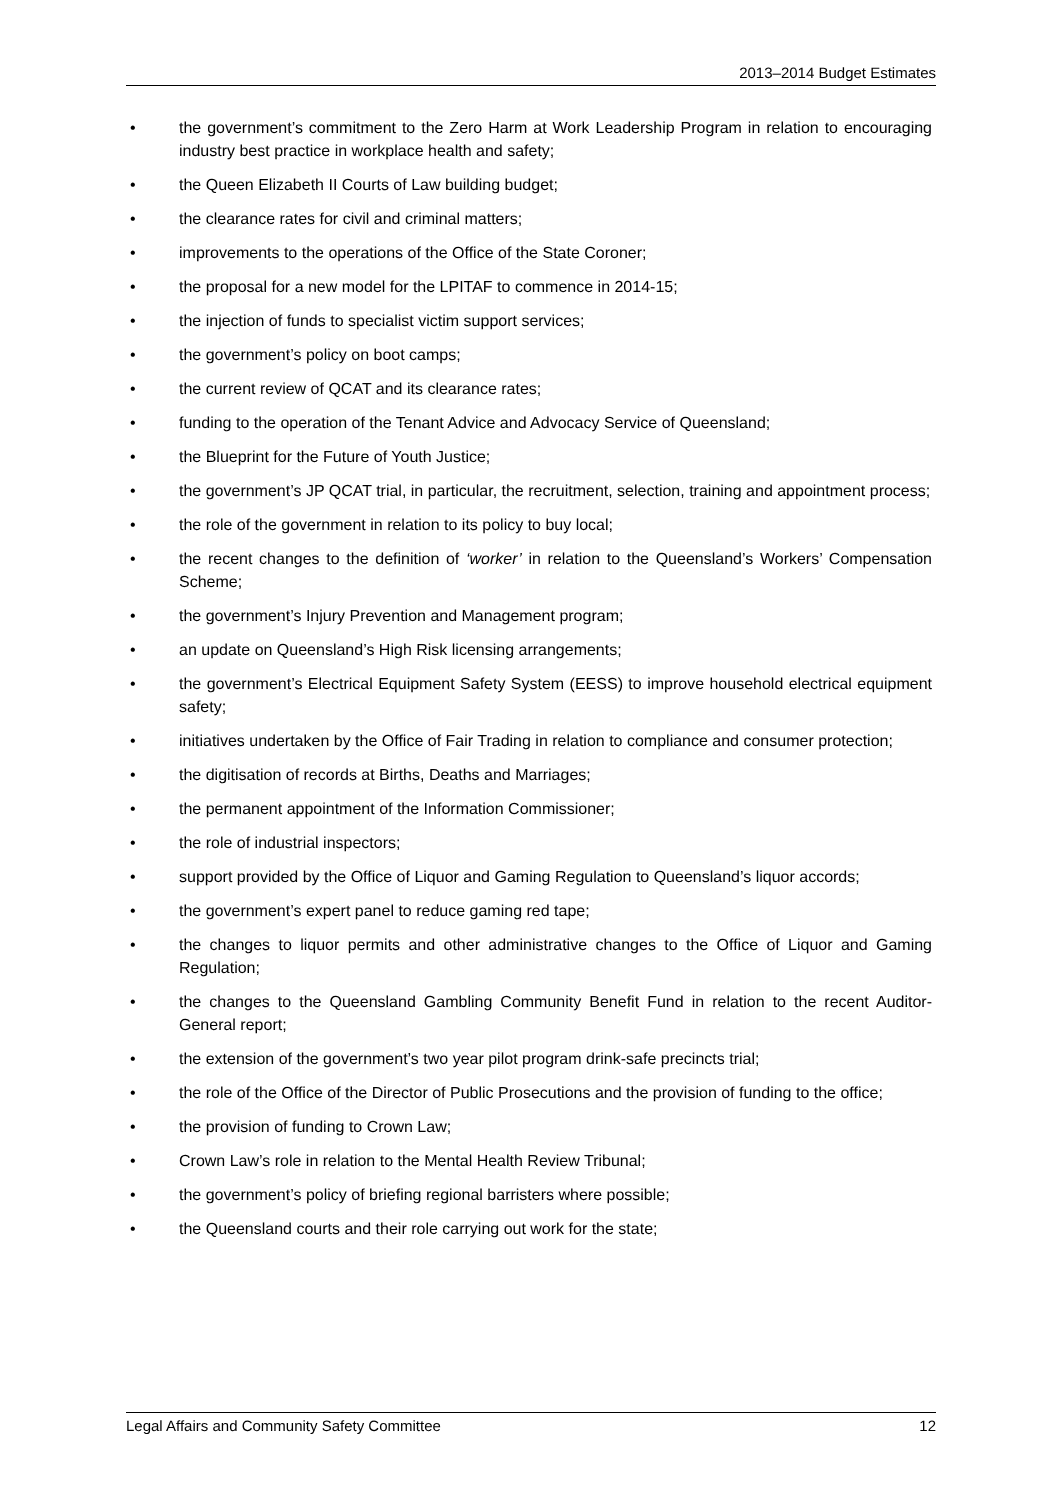2013–2014 Budget Estimates
• the government’s commitment to the Zero Harm at Work Leadership Program in relation to encouraging industry best practice in workplace health and safety;
• the Queen Elizabeth II Courts of Law building budget;
• the clearance rates for civil and criminal matters;
• improvements to the operations of the Office of the State Coroner;
• the proposal for a new model for the LPITAF to commence in 2014-15;
• the injection of funds to specialist victim support services;
• the government’s policy on boot camps;
• the current review of QCAT and its clearance rates;
• funding to the operation of the Tenant Advice and Advocacy Service of Queensland;
• the Blueprint for the Future of Youth Justice;
• the government’s JP QCAT trial, in particular, the recruitment, selection, training and appointment process;
• the role of the government in relation to its policy to buy local;
• the recent changes to the definition of ‘worker’ in relation to the Queensland’s Workers’ Compensation Scheme;
• the government’s Injury Prevention and Management program;
• an update on Queensland’s High Risk licensing arrangements;
• the government’s Electrical Equipment Safety System (EESS) to improve household electrical equipment safety;
• initiatives undertaken by the Office of Fair Trading in relation to compliance and consumer protection;
• the digitisation of records at Births, Deaths and Marriages;
• the permanent appointment of the Information Commissioner;
• the role of industrial inspectors;
• support provided by the Office of Liquor and Gaming Regulation to Queensland’s liquor accords;
• the government’s expert panel to reduce gaming red tape;
• the changes to liquor permits and other administrative changes to the Office of Liquor and Gaming Regulation;
• the changes to the Queensland Gambling Community Benefit Fund in relation to the recent Auditor-General report;
• the extension of the government’s two year pilot program drink-safe precincts trial;
• the role of the Office of the Director of Public Prosecutions and the provision of funding to the office;
• the provision of funding to Crown Law;
• Crown Law’s role in relation to the Mental Health Review Tribunal;
• the government’s policy of briefing regional barristers where possible;
• the Queensland courts and their role carrying out work for the state;
Legal Affairs and Community Safety Committee 12